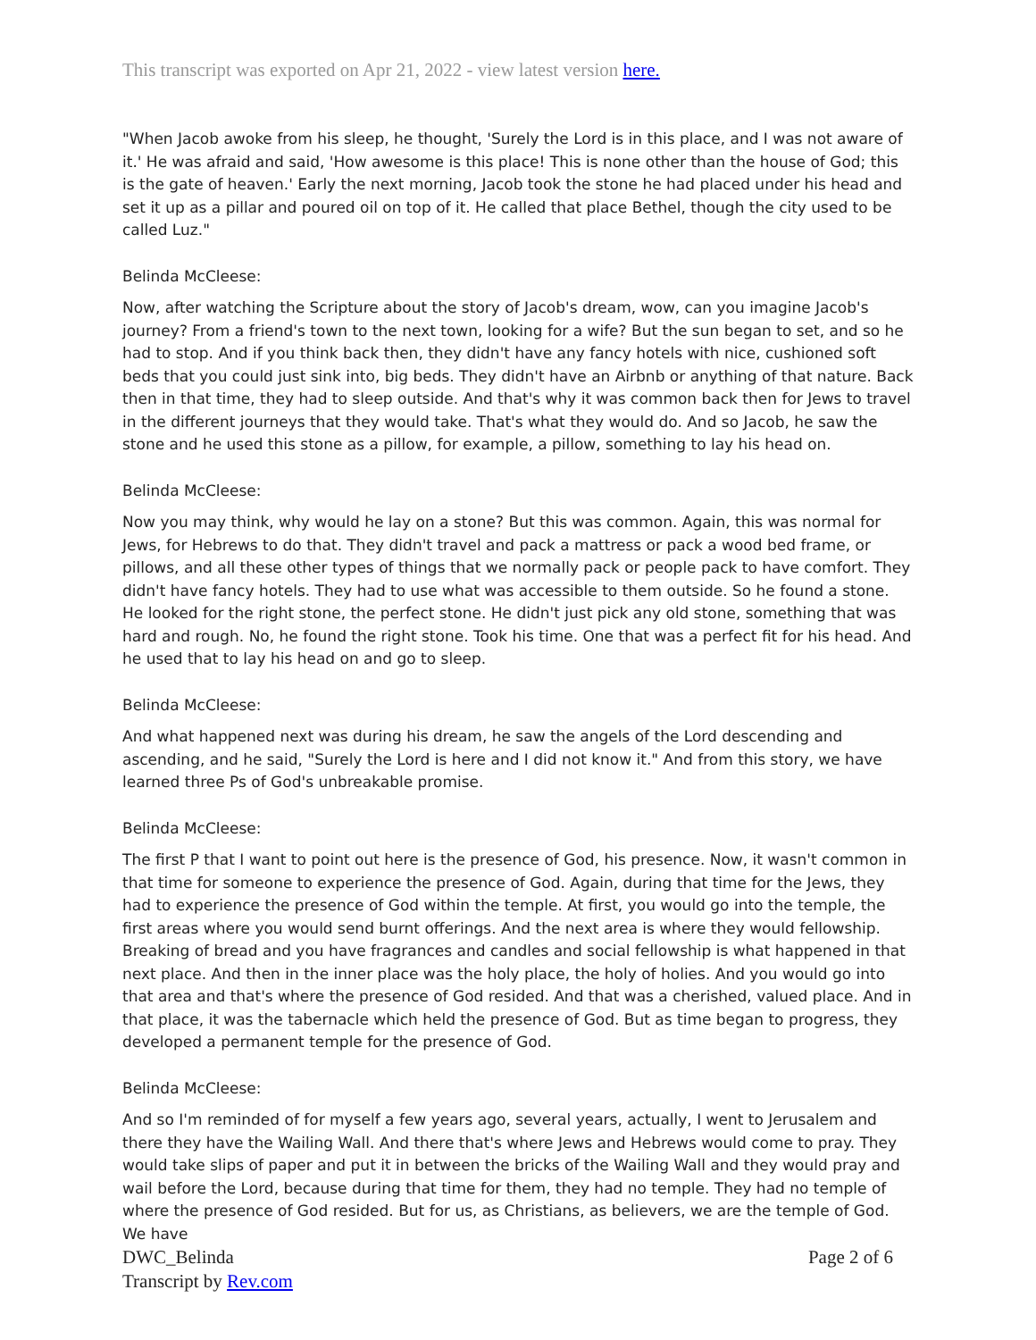This transcript was exported on Apr 21, 2022 - view latest version here.
"When Jacob awoke from his sleep, he thought, 'Surely the Lord is in this place, and I was not aware of it.' He was afraid and said, 'How awesome is this place! This is none other than the house of God; this is the gate of heaven.' Early the next morning, Jacob took the stone he had placed under his head and set it up as a pillar and poured oil on top of it. He called that place Bethel, though the city used to be called Luz."
Belinda McCleese:
Now, after watching the Scripture about the story of Jacob's dream, wow, can you imagine Jacob's journey? From a friend's town to the next town, looking for a wife? But the sun began to set, and so he had to stop. And if you think back then, they didn't have any fancy hotels with nice, cushioned soft beds that you could just sink into, big beds. They didn't have an Airbnb or anything of that nature. Back then in that time, they had to sleep outside. And that's why it was common back then for Jews to travel in the different journeys that they would take. That's what they would do. And so Jacob, he saw the stone and he used this stone as a pillow, for example, a pillow, something to lay his head on.
Belinda McCleese:
Now you may think, why would he lay on a stone? But this was common. Again, this was normal for Jews, for Hebrews to do that. They didn't travel and pack a mattress or pack a wood bed frame, or pillows, and all these other types of things that we normally pack or people pack to have comfort. They didn't have fancy hotels. They had to use what was accessible to them outside. So he found a stone. He looked for the right stone, the perfect stone. He didn't just pick any old stone, something that was hard and rough. No, he found the right stone. Took his time. One that was a perfect fit for his head. And he used that to lay his head on and go to sleep.
Belinda McCleese:
And what happened next was during his dream, he saw the angels of the Lord descending and ascending, and he said, "Surely the Lord is here and I did not know it." And from this story, we have learned three Ps of God's unbreakable promise.
Belinda McCleese:
The first P that I want to point out here is the presence of God, his presence. Now, it wasn't common in that time for someone to experience the presence of God. Again, during that time for the Jews, they had to experience the presence of God within the temple. At first, you would go into the temple, the first areas where you would send burnt offerings. And the next area is where they would fellowship. Breaking of bread and you have fragrances and candles and social fellowship is what happened in that next place. And then in the inner place was the holy place, the holy of holies. And you would go into that area and that's where the presence of God resided. And that was a cherished, valued place. And in that place, it was the tabernacle which held the presence of God. But as time began to progress, they developed a permanent temple for the presence of God.
Belinda McCleese:
And so I'm reminded of for myself a few years ago, several years, actually, I went to Jerusalem and there they have the Wailing Wall. And there that's where Jews and Hebrews would come to pray. They would take slips of paper and put it in between the bricks of the Wailing Wall and they would pray and wail before the Lord, because during that time for them, they had no temple. They had no temple of where the presence of God resided. But for us, as Christians, as believers, we are the temple of God. We have
DWC_Belinda
Transcript by Rev.com
Page 2 of 6